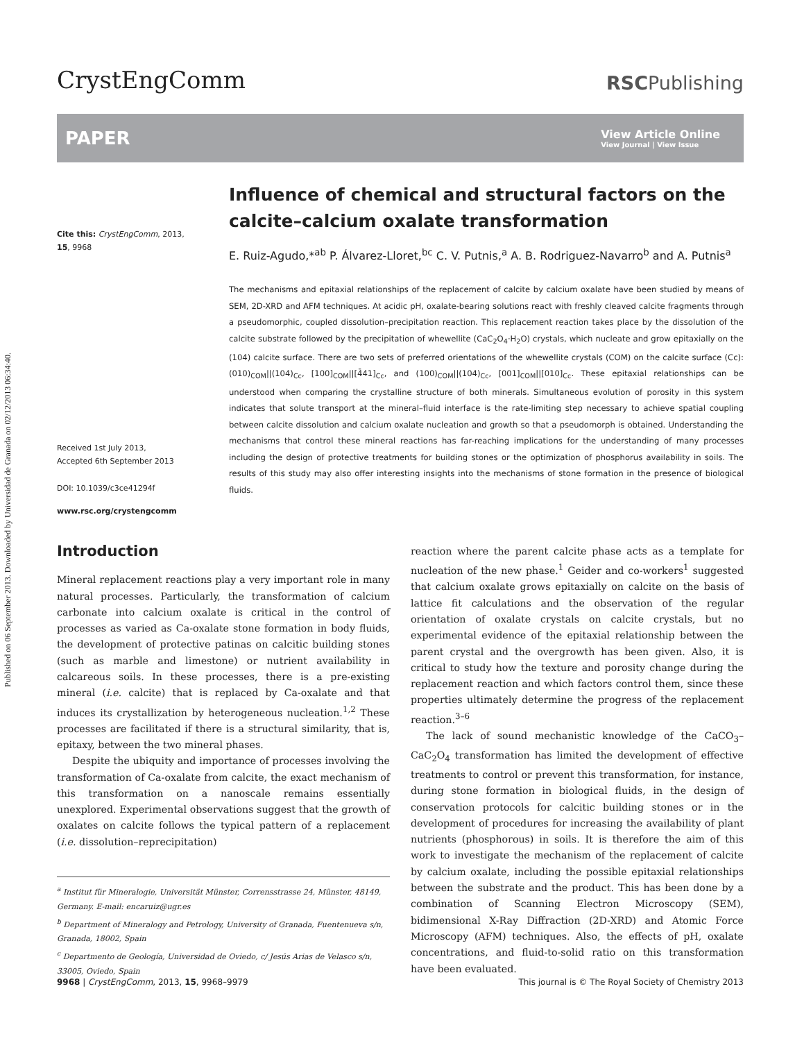Published on 06 September 2013. Downloaded by Universidad de Granada on 02/12/2013 06:34:40.
CrystEngComm
RSCPublishing
PAPER
View Article Online
View Journal | View Issue
Cite this: CrystEngComm, 2013, 15, 9968
Received 1st July 2013,
Accepted 6th September 2013
DOI: 10.1039/c3ce41294f
www.rsc.org/crystengcomm
Influence of chemical and structural factors on the calcite–calcium oxalate transformation
E. Ruiz-Agudo,*<sup>ab</sup> P. Álvarez-Lloret,<sup>bc</sup> C. V. Putnis,<sup>a</sup> A. B. Rodriguez-Navarro<sup>b</sup> and A. Putnis<sup>a</sup>
The mechanisms and epitaxial relationships of the replacement of calcite by calcium oxalate have been studied by means of SEM, 2D-XRD and AFM techniques. At acidic pH, oxalate-bearing solutions react with freshly cleaved calcite fragments through a pseudomorphic, coupled dissolution–precipitation reaction. This replacement reaction takes place by the dissolution of the calcite substrate followed by the precipitation of whewellite (CaC<sub>2</sub>O<sub>4</sub>·H<sub>2</sub>O) crystals, which nucleate and grow epitaxially on the (104) calcite surface. There are two sets of preferred orientations of the whewellite crystals (COM) on the calcite surface (Cc): (010)<sub>COM</sub>||(104)<sub>Cc</sub>, [100]<sub>COM</sub>||[4̄41]<sub>Cc</sub>, and (100)<sub>COM</sub>||(104)<sub>Cc</sub>, [001]<sub>COM</sub>||[010]<sub>Cc</sub>. These epitaxial relationships can be understood when comparing the crystalline structure of both minerals. Simultaneous evolution of porosity in this system indicates that solute transport at the mineral–fluid interface is the rate-limiting step necessary to achieve spatial coupling between calcite dissolution and calcium oxalate nucleation and growth so that a pseudomorph is obtained. Understanding the mechanisms that control these mineral reactions has far-reaching implications for the understanding of many processes including the design of protective treatments for building stones or the optimization of phosphorus availability in soils. The results of this study may also offer interesting insights into the mechanisms of stone formation in the presence of biological fluids.
Introduction
Mineral replacement reactions play a very important role in many natural processes. Particularly, the transformation of calcium carbonate into calcium oxalate is critical in the control of processes as varied as Ca-oxalate stone formation in body fluids, the development of protective patinas on calcitic building stones (such as marble and limestone) or nutrient availability in calcareous soils. In these processes, there is a pre-existing mineral (i.e. calcite) that is replaced by Ca-oxalate and that induces its crystallization by heterogeneous nucleation.<sup>1,2</sup> These processes are facilitated if there is a structural similarity, that is, epitaxy, between the two mineral phases.
Despite the ubiquity and importance of processes involving the transformation of Ca-oxalate from calcite, the exact mechanism of this transformation on a nanoscale remains essentially unexplored. Experimental observations suggest that the growth of oxalates on calcite follows the typical pattern of a replacement (i.e. dissolution–reprecipitation)
<sup>a</sup> Institut für Mineralogie, Universität Münster, Corrensstrasse 24, Münster, 48149, Germany. E-mail: encaruiz@ugr.es
<sup>b</sup> Department of Mineralogy and Petrology, University of Granada, Fuentenueva s/n, Granada, 18002, Spain
<sup>c</sup> Departmento de Geología, Universidad de Oviedo, c/ Jesús Arias de Velasco s/n, 33005, Oviedo, Spain
reaction where the parent calcite phase acts as a template for nucleation of the new phase.<sup>1</sup> Geider and co-workers<sup>1</sup> suggested that calcium oxalate grows epitaxially on calcite on the basis of lattice fit calculations and the observation of the regular orientation of oxalate crystals on calcite crystals, but no experimental evidence of the epitaxial relationship between the parent crystal and the overgrowth has been given. Also, it is critical to study how the texture and porosity change during the replacement reaction and which factors control them, since these properties ultimately determine the progress of the replacement reaction.<sup>3–6</sup>
The lack of sound mechanistic knowledge of the CaCO<sub>3</sub>–CaC<sub>2</sub>O<sub>4</sub> transformation has limited the development of effective treatments to control or prevent this transformation, for instance, during stone formation in biological fluids, in the design of conservation protocols for calcitic building stones or in the development of procedures for increasing the availability of plant nutrients (phosphorous) in soils. It is therefore the aim of this work to investigate the mechanism of the replacement of calcite by calcium oxalate, including the possible epitaxial relationships between the substrate and the product. This has been done by a combination of Scanning Electron Microscopy (SEM), bidimensional X-Ray Diffraction (2D-XRD) and Atomic Force Microscopy (AFM) techniques. Also, the effects of pH, oxalate concentrations, and fluid-to-solid ratio on this transformation have been evaluated.
9968 | CrystEngComm, 2013, 15, 9968–9979
This journal is © The Royal Society of Chemistry 2013